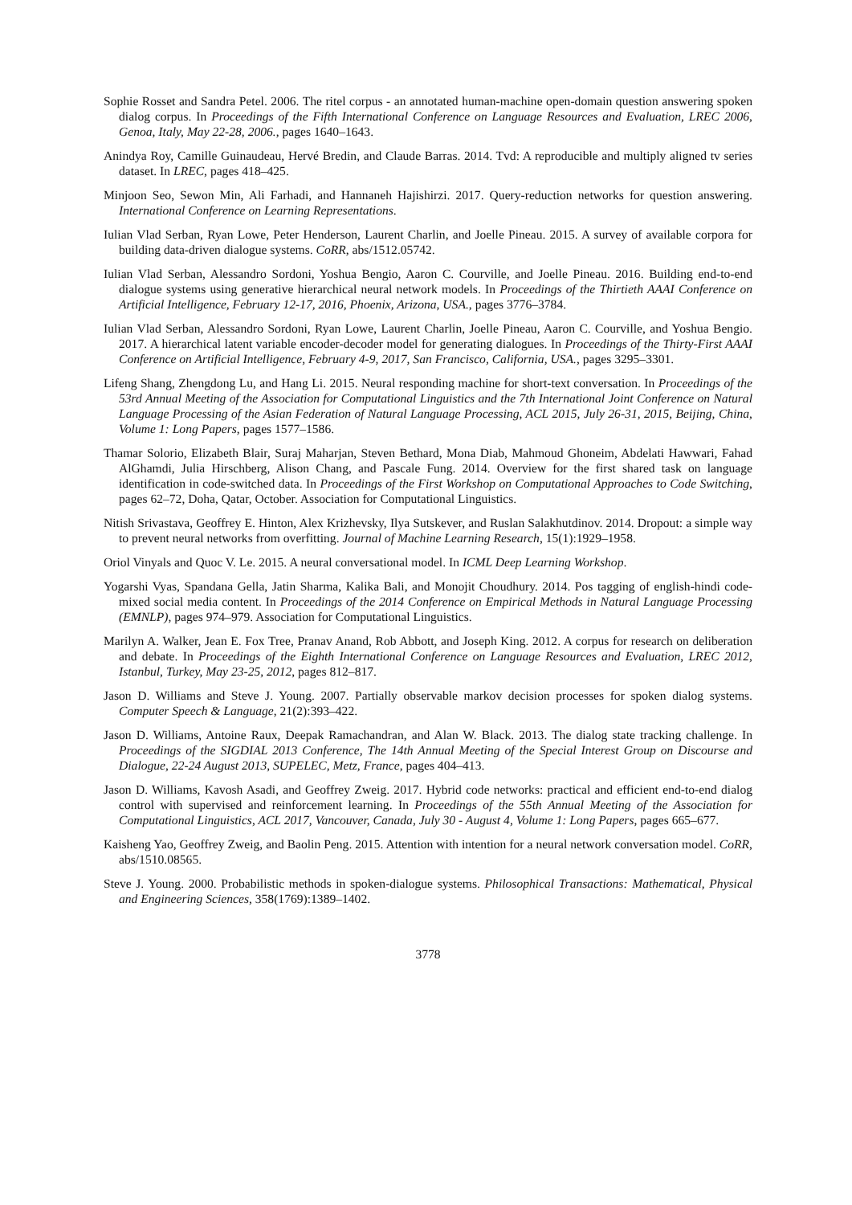Sophie Rosset and Sandra Petel. 2006. The ritel corpus - an annotated human-machine open-domain question answering spoken dialog corpus. In Proceedings of the Fifth International Conference on Language Resources and Evaluation, LREC 2006, Genoa, Italy, May 22-28, 2006., pages 1640–1643.
Anindya Roy, Camille Guinaudeau, Hervé Bredin, and Claude Barras. 2014. Tvd: A reproducible and multiply aligned tv series dataset. In LREC, pages 418–425.
Minjoon Seo, Sewon Min, Ali Farhadi, and Hannaneh Hajishirzi. 2017. Query-reduction networks for question answering. International Conference on Learning Representations.
Iulian Vlad Serban, Ryan Lowe, Peter Henderson, Laurent Charlin, and Joelle Pineau. 2015. A survey of available corpora for building data-driven dialogue systems. CoRR, abs/1512.05742.
Iulian Vlad Serban, Alessandro Sordoni, Yoshua Bengio, Aaron C. Courville, and Joelle Pineau. 2016. Building end-to-end dialogue systems using generative hierarchical neural network models. In Proceedings of the Thirtieth AAAI Conference on Artificial Intelligence, February 12-17, 2016, Phoenix, Arizona, USA., pages 3776–3784.
Iulian Vlad Serban, Alessandro Sordoni, Ryan Lowe, Laurent Charlin, Joelle Pineau, Aaron C. Courville, and Yoshua Bengio. 2017. A hierarchical latent variable encoder-decoder model for generating dialogues. In Proceedings of the Thirty-First AAAI Conference on Artificial Intelligence, February 4-9, 2017, San Francisco, California, USA., pages 3295–3301.
Lifeng Shang, Zhengdong Lu, and Hang Li. 2015. Neural responding machine for short-text conversation. In Proceedings of the 53rd Annual Meeting of the Association for Computational Linguistics and the 7th International Joint Conference on Natural Language Processing of the Asian Federation of Natural Language Processing, ACL 2015, July 26-31, 2015, Beijing, China, Volume 1: Long Papers, pages 1577–1586.
Thamar Solorio, Elizabeth Blair, Suraj Maharjan, Steven Bethard, Mona Diab, Mahmoud Ghoneim, Abdelati Hawwari, Fahad AlGhamdi, Julia Hirschberg, Alison Chang, and Pascale Fung. 2014. Overview for the first shared task on language identification in code-switched data. In Proceedings of the First Workshop on Computational Approaches to Code Switching, pages 62–72, Doha, Qatar, October. Association for Computational Linguistics.
Nitish Srivastava, Geoffrey E. Hinton, Alex Krizhevsky, Ilya Sutskever, and Ruslan Salakhutdinov. 2014. Dropout: a simple way to prevent neural networks from overfitting. Journal of Machine Learning Research, 15(1):1929–1958.
Oriol Vinyals and Quoc V. Le. 2015. A neural conversational model. In ICML Deep Learning Workshop.
Yogarshi Vyas, Spandana Gella, Jatin Sharma, Kalika Bali, and Monojit Choudhury. 2014. Pos tagging of english-hindi code-mixed social media content. In Proceedings of the 2014 Conference on Empirical Methods in Natural Language Processing (EMNLP), pages 974–979. Association for Computational Linguistics.
Marilyn A. Walker, Jean E. Fox Tree, Pranav Anand, Rob Abbott, and Joseph King. 2012. A corpus for research on deliberation and debate. In Proceedings of the Eighth International Conference on Language Resources and Evaluation, LREC 2012, Istanbul, Turkey, May 23-25, 2012, pages 812–817.
Jason D. Williams and Steve J. Young. 2007. Partially observable markov decision processes for spoken dialog systems. Computer Speech & Language, 21(2):393–422.
Jason D. Williams, Antoine Raux, Deepak Ramachandran, and Alan W. Black. 2013. The dialog state tracking challenge. In Proceedings of the SIGDIAL 2013 Conference, The 14th Annual Meeting of the Special Interest Group on Discourse and Dialogue, 22-24 August 2013, SUPELEC, Metz, France, pages 404–413.
Jason D. Williams, Kavosh Asadi, and Geoffrey Zweig. 2017. Hybrid code networks: practical and efficient end-to-end dialog control with supervised and reinforcement learning. In Proceedings of the 55th Annual Meeting of the Association for Computational Linguistics, ACL 2017, Vancouver, Canada, July 30 - August 4, Volume 1: Long Papers, pages 665–677.
Kaisheng Yao, Geoffrey Zweig, and Baolin Peng. 2015. Attention with intention for a neural network conversation model. CoRR, abs/1510.08565.
Steve J. Young. 2000. Probabilistic methods in spoken-dialogue systems. Philosophical Transactions: Mathematical, Physical and Engineering Sciences, 358(1769):1389–1402.
3778